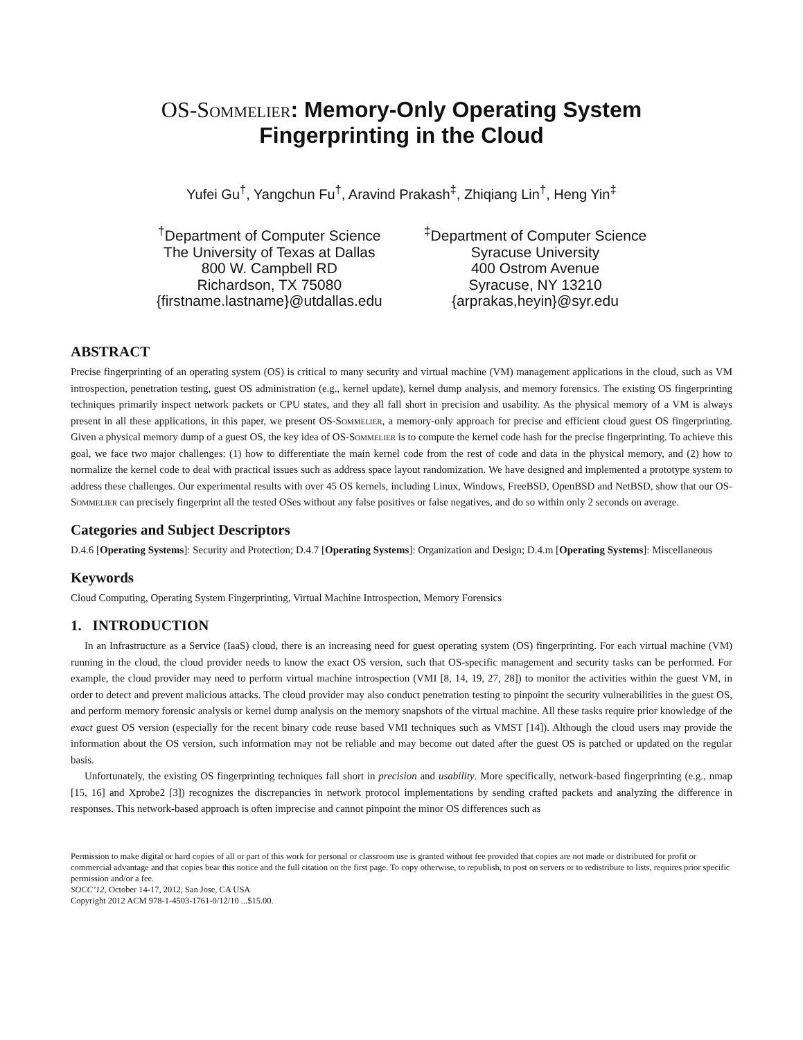OS-Sommelier: Memory-Only Operating System
Fingerprinting in the Cloud
Yufei Gu<sup>†</sup>, Yangchun Fu<sup>†</sup>, Aravind Prakash<sup>‡</sup>, Zhiqiang Lin<sup>†</sup>, Heng Yin<sup>‡</sup>
<sup>†</sup> Department of Computer Science
The University of Texas at Dallas
800 W. Campbell RD
Richardson, TX 75080
{firstname.lastname}@utdallas.edu
<sup>‡</sup> Department of Computer Science
Syracuse University
400 Ostrom Avenue
Syracuse, NY 13210
{arprakas,heyin}@syr.edu
ABSTRACT
Precise fingerprinting of an operating system (OS) is critical to many security and virtual machine (VM) management applications in the cloud, such as VM introspection, penetration testing, guest OS administration (e.g., kernel update), kernel dump analysis, and memory forensics. The existing OS fingerprinting techniques primarily inspect network packets or CPU states, and they all fall short in precision and usability. As the physical memory of a VM is always present in all these applications, in this paper, we present OS-Sommelier, a memory-only approach for precise and efficient cloud guest OS fingerprinting. Given a physical memory dump of a guest OS, the key idea of OS-Sommelier is to compute the kernel code hash for the precise fingerprinting. To achieve this goal, we face two major challenges: (1) how to differentiate the main kernel code from the rest of code and data in the physical memory, and (2) how to normalize the kernel code to deal with practical issues such as address space layout randomization. We have designed and implemented a prototype system to address these challenges. Our experimental results with over 45 OS kernels, including Linux, Windows, FreeBSD, OpenBSD and NetBSD, show that our OS-Sommelier can precisely fingerprint all the tested OSes without any false positives or false negatives, and do so within only 2 seconds on average.
Categories and Subject Descriptors
D.4.6 [Operating Systems]: Security and Protection; D.4.7 [Operating Systems]: Organization and Design; D.4.m [Operating Systems]: Miscellaneous
Keywords
Cloud Computing, Operating System Fingerprinting, Virtual Machine Introspection, Memory Forensics
1. INTRODUCTION
In an Infrastructure as a Service (IaaS) cloud, there is an increasing need for guest operating system (OS) fingerprinting. For each virtual machine (VM) running in the cloud, the cloud provider needs to know the exact OS version, such that OS-specific management and security tasks can be performed. For example, the cloud provider may need to perform virtual machine introspection (VMI [8, 14, 19, 27, 28]) to monitor the activities within the guest VM, in order to detect and prevent malicious attacks. The cloud provider may also conduct penetration testing to pinpoint the security vulnerabilities in the guest OS, and perform memory forensic analysis or kernel dump analysis on the memory snapshots of the virtual machine. All these tasks require prior knowledge of the exact guest OS version (especially for the recent binary code reuse based VMI techniques such as VMST [14]). Although the cloud users may provide the information about the OS version, such information may not be reliable and may become out dated after the guest OS is patched or updated on the regular basis.
Unfortunately, the existing OS fingerprinting techniques fall short in precision and usability. More specifically, network-based fingerprinting (e.g., nmap [15, 16] and Xprobe2 [3]) recognizes the discrepancies in network protocol implementations by sending crafted packets and analyzing the difference in responses. This network-based approach is often imprecise and cannot pinpoint the minor OS differences such as
Permission to make digital or hard copies of all or part of this work for personal or classroom use is granted without fee provided that copies are not made or distributed for profit or commercial advantage and that copies bear this notice and the full citation on the first page. To copy otherwise, to republish, to post on servers or to redistribute to lists, requires prior specific permission and/or a fee.
SOCC’12, October 14-17, 2012, San Jose, CA USA
Copyright 2012 ACM 978-1-4503-1761-0/12/10 ...$15.00.